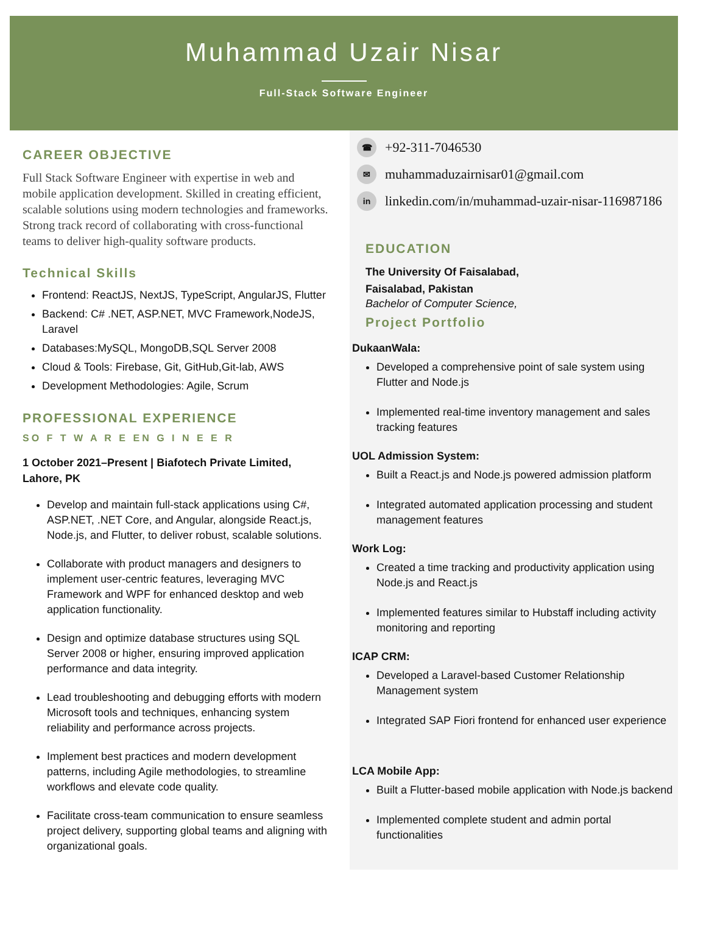Muhammad Uzair Nisar
Full-Stack Software Engineer
CAREER OBJECTIVE
Full Stack Software Engineer with expertise in web and mobile application development. Skilled in creating efficient, scalable solutions using modern technologies and frameworks. Strong track record of collaborating with cross-functional teams to deliver high-quality software products.
Technical Skills
Frontend: ReactJS, NextJS, TypeScript, AngularJS, Flutter
Backend: C# .NET, ASP.NET, MVC Framework,NodeJS, Laravel
Databases:MySQL, MongoDB,SQL Server 2008
Cloud & Tools: Firebase, Git, GitHub,Git-lab, AWS
Development Methodologies: Agile, Scrum
PROFESSIONAL EXPERIENCE
SO F T W A R E EN G I N E E R
1 October 2021–Present | Biafotech Private Limited, Lahore, PK
Develop and maintain full-stack applications using C#, ASP.NET, .NET Core, and Angular, alongside React.js, Node.js, and Flutter, to deliver robust, scalable solutions.
Collaborate with product managers and designers to implement user-centric features, leveraging MVC Framework and WPF for enhanced desktop and web application functionality.
Design and optimize database structures using SQL Server 2008 or higher, ensuring improved application performance and data integrity.
Lead troubleshooting and debugging efforts with modern Microsoft tools and techniques, enhancing system reliability and performance across projects.
Implement best practices and modern development patterns, including Agile methodologies, to streamline workflows and elevate code quality.
Facilitate cross-team communication to ensure seamless project delivery, supporting global teams and aligning with organizational goals.
☎ +92-311-7046530
✉ muhammaduzairnisar01@gmail.com
in linkedin.com/in/muhammad-uzair-nisar-116987186
EDUCATION
The University Of Faisalabad,
Faisalabad, Pakistan
Bachelor of Computer Science,
Project Portfolio
DukaanWala:
Developed a comprehensive point of sale system using Flutter and Node.js
Implemented real-time inventory management and sales tracking features
UOL Admission System:
Built a React.js and Node.js powered admission platform
Integrated automated application processing and student management features
Work Log:
Created a time tracking and productivity application using Node.js and React.js
Implemented features similar to Hubstaff including activity monitoring and reporting
ICAP CRM:
Developed a Laravel-based Customer Relationship Management system
Integrated SAP Fiori frontend for enhanced user experience
LCA Mobile App:
Built a Flutter-based mobile application with Node.js backend
Implemented complete student and admin portal functionalities